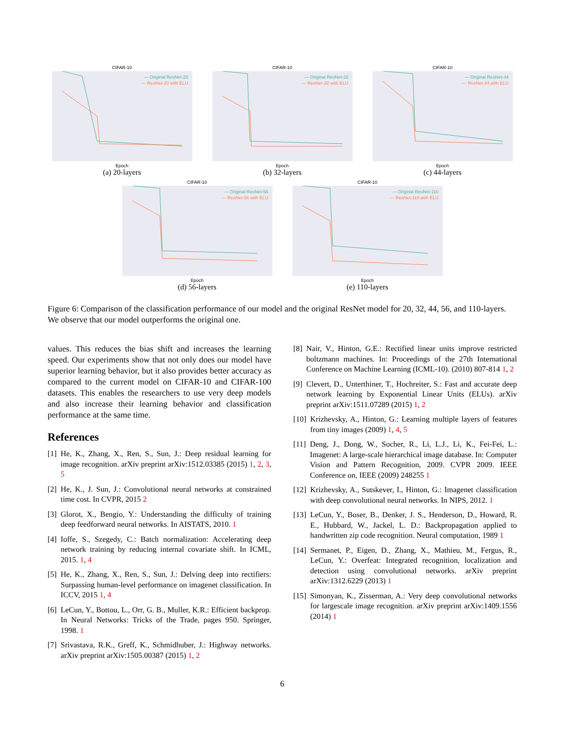CIFAR-10
— Original ResNet-20
— ResNet-20 with ELU
Epoch
(a) 20-layers
CIFAR-10
— Original ResNet-32
— ResNet-32 with ELU
Epoch
(b) 32-layers
CIFAR-10
— Original ResNet-44
— ResNet-44 with ELU
Epoch
(c) 44-layers
CIFAR-10
— Original ResNet-56
— ResNet-56 with ELU
Epoch
(d) 56-layers
CIFAR-10
— Original ResNet-110
— ResNet-110 with ELU
Epoch
(e) 110-layers
Figure 6: Comparison of the classification performance of our model and the original ResNet model for 20, 32, 44, 56, and 110-layers. We observe that our model outperforms the original one.
values. This reduces the bias shift and increases the learning speed. Our experiments show that not only does our model have superior learning behavior, but it also provides better accuracy as compared to the current model on CIFAR-10 and CIFAR-100 datasets. This enables the researchers to use very deep models and also increase their learning behavior and classification performance at the same time.
References
[1] He, K., Zhang, X., Ren, S., Sun, J.: Deep residual learning for image recognition. arXiv preprint arXiv:1512.03385 (2015) 1, 2, 3, 5
[2] He, K., J. Sun, J.: Convolutional neural networks at constrained time cost. In CVPR, 2015 2
[3] Glorot, X., Bengio, Y.: Understanding the difficulty of training deep feedforward neural networks. In AISTATS, 2010. 1
[4] Ioffe, S., Szegedy, C.: Batch normalization: Accelerating deep network training by reducing internal covariate shift. In ICML, 2015. 1, 4
[5] He, K., Zhang, X., Ren, S., Sun, J.: Delving deep into rectifiers: Surpassing human-level performance on imagenet classification. In ICCV, 2015 1, 4
[6] LeCun, Y., Bottou, L., Orr, G. B., Muller, K.R.: Efficient backprop. In Neural Networks: Tricks of the Trade, pages 950. Springer, 1998. 1
[7] Srivastava, R.K., Greff, K., Schmidhuber, J.: Highway networks. arXiv preprint arXiv:1505.00387 (2015) 1, 2
[8] Nair, V., Hinton, G.E.: Rectified linear units improve restricted boltzmann machines. In: Proceedings of the 27th International Conference on Machine Learning (ICML-10). (2010) 807-814 1, 2
[9] Clevert, D., Unterthiner, T., Hochreiter, S.: Fast and accurate deep network learning by Exponential Linear Units (ELUs). arXiv preprint arXiv:1511.07289 (2015) 1, 2
[10] Krizhevsky, A., Hinton, G.: Learning multiple layers of features from tiny images (2009) 1, 4, 5
[11] Deng, J., Dong, W., Socher, R., Li, L.J., Li, K., Fei-Fei, L.: Imagenet: A large-scale hierarchical image database. In: Computer Vision and Pattern Recognition, 2009. CVPR 2009. IEEE Conference on, IEEE (2009) 248255 1
[12] Krizhevsky, A., Sutskever, I., Hinton, G.: Imagenet classification with deep convolutional neural networks. In NIPS, 2012. 1
[13] LeCun, Y., Boser, B., Denker, J. S., Henderson, D., Howard, R. E., Hubbard, W., Jackel, L. D.: Backpropagation applied to handwritten zip code recognition. Neural computation, 1989 1
[14] Sermanet, P., Eigen, D., Zhang, X., Mathieu, M., Fergus, R., LeCun, Y.: Overfeat: Integrated recognition, localization and detection using convolutional networks. arXiv preprint arXiv:1312.6229 (2013) 1
[15] Simonyan, K., Zisserman, A.: Very deep convolutional networks for largescale image recognition. arXiv preprint arXiv:1409.1556 (2014) 1
6